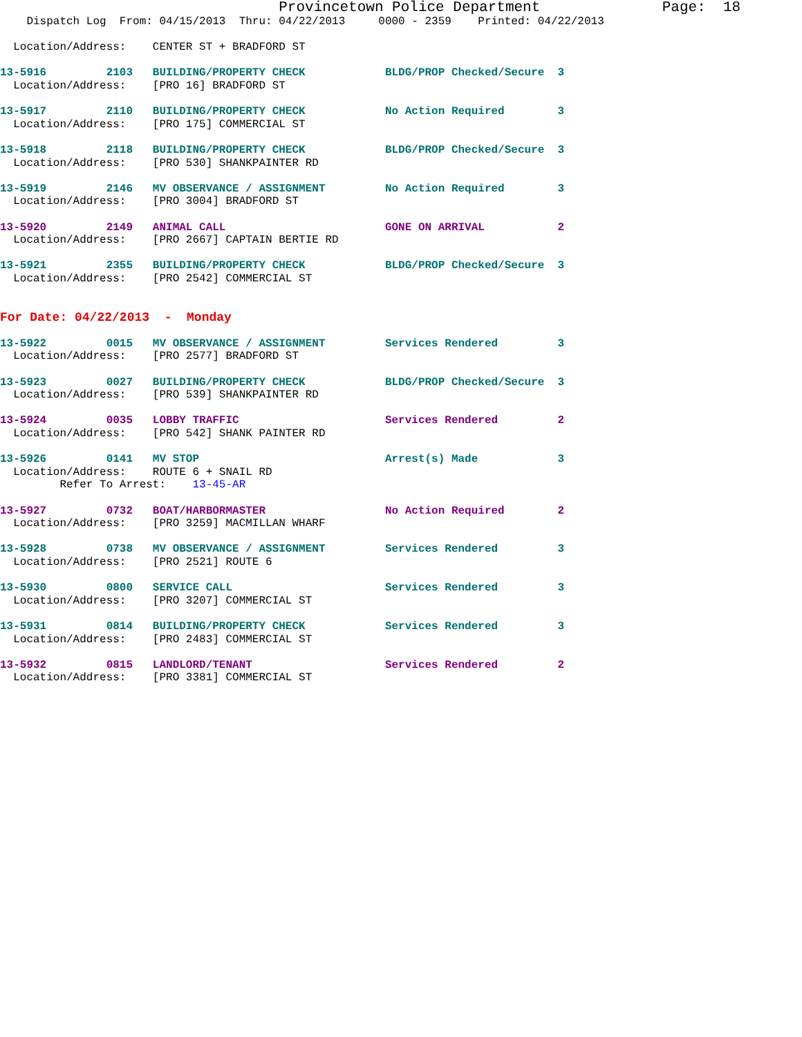Provincetown Police Department              Page:  18
    Dispatch Log  From: 04/15/2013  Thru: 04/22/2013     0000 - 2359    Printed: 04/22/2013

  Location/Address:    CENTER ST + BRADFORD ST

13-5916         2103   BUILDING/PROPERTY CHECK            BLDG/PROP Checked/Secure  3
  Location/Address:    [PRO 16] BRADFORD ST

13-5917         2110   BUILDING/PROPERTY CHECK            No Action Required        3
  Location/Address:    [PRO 175] COMMERCIAL ST

13-5918         2118   BUILDING/PROPERTY CHECK            BLDG/PROP Checked/Secure  3
  Location/Address:    [PRO 530] SHANKPAINTER RD

13-5919         2146   MV OBSERVANCE / ASSIGNMENT         No Action Required        3
  Location/Address:    [PRO 3004] BRADFORD ST

13-5920         2149   ANIMAL CALL                        GONE ON ARRIVAL           2
  Location/Address:    [PRO 2667] CAPTAIN BERTIE RD

13-5921         2355   BUILDING/PROPERTY CHECK            BLDG/PROP Checked/Secure  3
  Location/Address:    [PRO 2542] COMMERCIAL ST


For Date: 04/22/2013  -  Monday

13-5922         0015   MV OBSERVANCE / ASSIGNMENT         Services Rendered         3
  Location/Address:    [PRO 2577] BRADFORD ST

13-5923         0027   BUILDING/PROPERTY CHECK            BLDG/PROP Checked/Secure  3
  Location/Address:    [PRO 539] SHANKPAINTER RD

13-5924         0035   LOBBY TRAFFIC                      Services Rendered         2
  Location/Address:    [PRO 542] SHANK PAINTER RD

13-5926         0141   MV STOP                            Arrest(s) Made            3
  Location/Address:    ROUTE 6 + SNAIL RD
         Refer To Arrest:    13-45-AR

13-5927         0732   BOAT/HARBORMASTER                  No Action Required        2
  Location/Address:    [PRO 3259] MACMILLAN WHARF

13-5928         0738   MV OBSERVANCE / ASSIGNMENT         Services Rendered         3
  Location/Address:    [PRO 2521] ROUTE 6

13-5930         0800   SERVICE CALL                       Services Rendered         3
  Location/Address:    [PRO 3207] COMMERCIAL ST

13-5931         0814   BUILDING/PROPERTY CHECK            Services Rendered         3
  Location/Address:    [PRO 2483] COMMERCIAL ST

13-5932         0815   LANDLORD/TENANT                    Services Rendered         2
  Location/Address:    [PRO 3381] COMMERCIAL ST